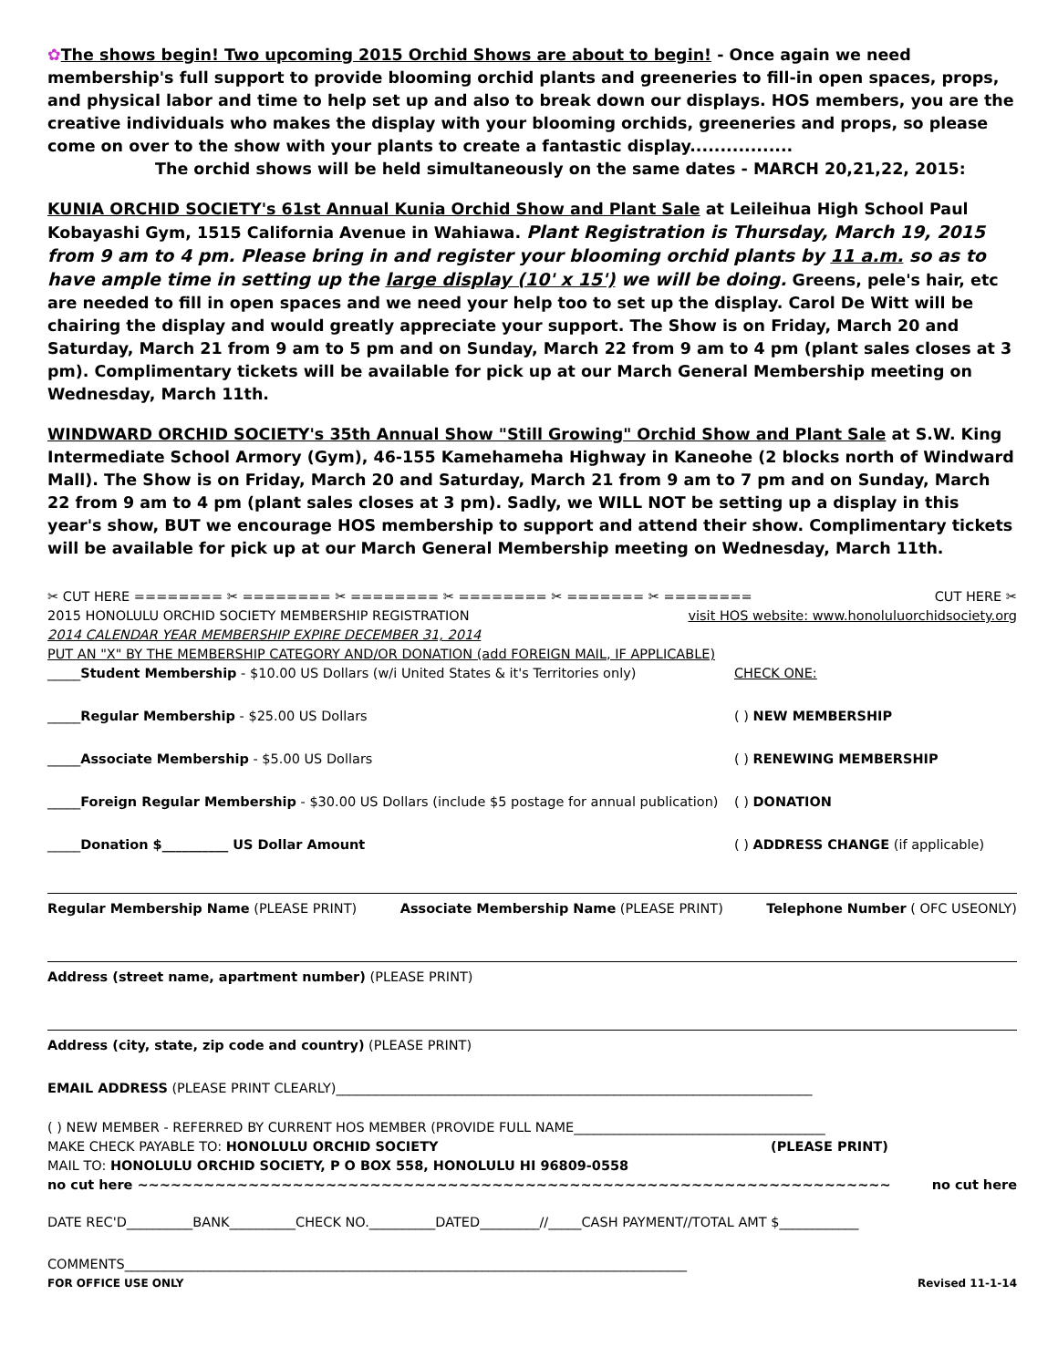✿The shows begin! Two upcoming 2015 Orchid Shows are about to begin! - Once again we need membership's full support to provide blooming orchid plants and greeneries to fill-in open spaces, props, and physical labor and time to help set up and also to break down our displays. HOS members, you are the creative individuals who makes the display with your blooming orchids, greeneries and props, so please come on over to the show with your plants to create a fantastic display.................
The orchid shows will be held simultaneously on the same dates - MARCH 20,21,22, 2015:
KUNIA ORCHID SOCIETY's 61st Annual Kunia Orchid Show and Plant Sale at Leileihua High School Paul Kobayashi Gym, 1515 California Avenue in Wahiawa. Plant Registration is Thursday, March 19, 2015 from 9 am to 4 pm. Please bring in and register your blooming orchid plants by 11 a.m. so as to have ample time in setting up the large display (10' x 15') we will be doing. Greens, pele's hair, etc are needed to fill in open spaces and we need your help too to set up the display. Carol De Witt will be chairing the display and would greatly appreciate your support. The Show is on Friday, March 20 and Saturday, March 21 from 9 am to 5 pm and on Sunday, March 22 from 9 am to 4 pm (plant sales closes at 3 pm). Complimentary tickets will be available for pick up at our March General Membership meeting on Wednesday, March 11th.
WINDWARD ORCHID SOCIETY's 35th Annual Show "Still Growing" Orchid Show and Plant Sale at S.W. King Intermediate School Armory (Gym), 46-155 Kamehameha Highway in Kaneohe (2 blocks north of Windward Mall). The Show is on Friday, March 20 and Saturday, March 21 from 9 am to 7 pm and on Sunday, March 22 from 9 am to 4 pm (plant sales closes at 3 pm). Sadly, we WILL NOT be setting up a display in this year's show, BUT we encourage HOS membership to support and attend their show. Complimentary tickets will be available for pick up at our March General Membership meeting on Wednesday, March 11th.
✂ CUT HERE ======== ✂ ======== ✂ ======== ✂ ======== ✂ ======= ✂ ======== CUT HERE ✂
2015 HONOLULU ORCHID SOCIETY MEMBERSHIP REGISTRATION visit HOS website: www.honoluluorchidsociety.org
2014 CALENDAR YEAR MEMBERSHIP EXPIRE DECEMBER 31, 2014
PUT AN "X" BY THE MEMBERSHIP CATEGORY AND/OR DONATION (add FOREIGN MAIL, IF APPLICABLE)
_____Student Membership - $10.00 US Dollars (w/i United States & it's Territories only) CHECK ONE:
_____Regular Membership - $25.00 US Dollars ( ) NEW MEMBERSHIP
_____Associate Membership - $5.00 US Dollars ( ) RENEWING MEMBERSHIP
_____Foreign Regular Membership - $30.00 US Dollars (include $5 postage for annual publication) ( ) DONATION
_____Donation $__________ US Dollar Amount ( ) ADDRESS CHANGE (if applicable)
Regular Membership Name (PLEASE PRINT) Associate Membership Name (PLEASE PRINT) Telephone Number ( OFC USEONLY)
Address (street name, apartment number) (PLEASE PRINT)
Address (city, state, zip code and country) (PLEASE PRINT)
EMAIL ADDRESS (PLEASE PRINT CLEARLY)________________________________________________________________________
( ) NEW MEMBER - REFERRED BY CURRENT HOS MEMBER (PROVIDE FULL NAME______________________________________
MAKE CHECK PAYABLE TO: HONOLULU ORCHID SOCIETY (PLEASE PRINT)
MAIL TO: HONOLULU ORCHID SOCIETY, P O BOX 558, HONOLULU HI 96809-0558
no cut here ~~~~~~~~~~~~~~~~~~~~~~~~~~~~~~~~~~~~~~~~~~~~~~~~~~~~~~~~~~~~~~~~~~~~ no cut here
DATE REC'D__________BANK__________CHECK NO.__________DATED_________//_____CASH PAYMENT//TOTAL AMT $____________
COMMENTS_____________________________________________________________________________________
FOR OFFICE USE ONLY Revised 11-1-14